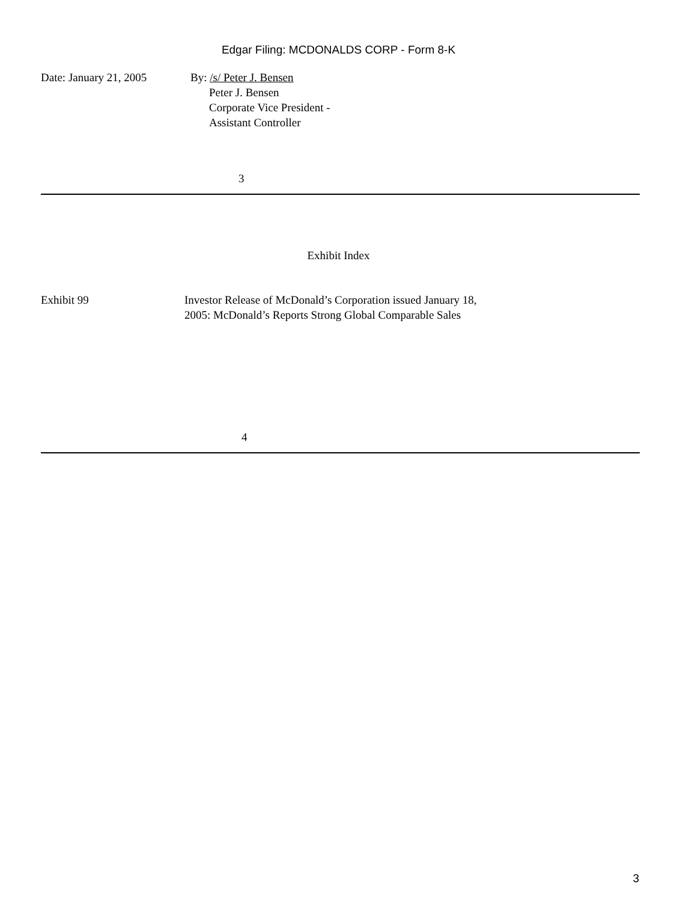Edgar Filing: MCDONALDS CORP - Form 8-K
Date: January 21, 2005
By: /s/ Peter J. Bensen
Peter J. Bensen
Corporate Vice President -
Assistant Controller
3
Exhibit Index
Exhibit 99 Investor Release of McDonald’s Corporation issued January 18,
2005: McDonald’s Reports Strong Global Comparable Sales
4
3